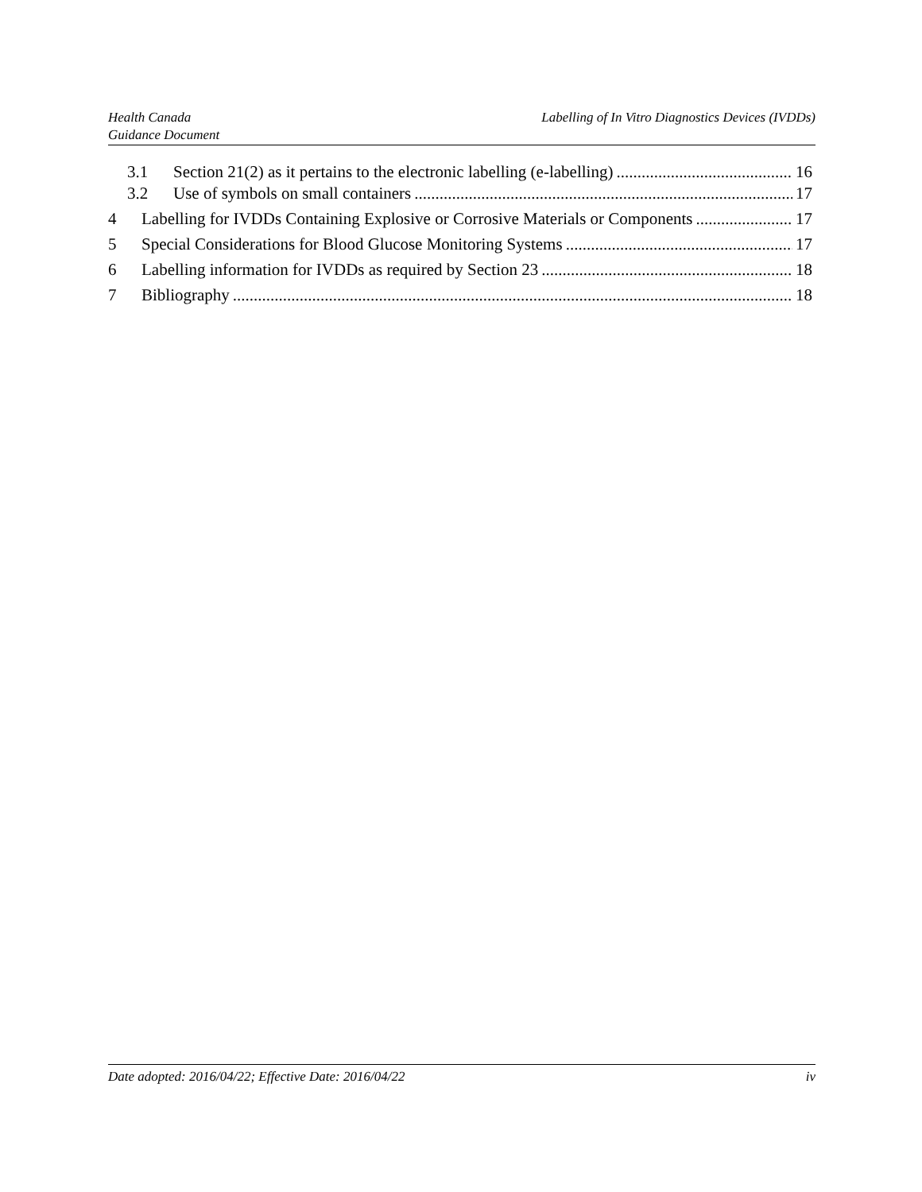Health Canada
Guidance Document
Labelling of In Vitro Diagnostics Devices (IVDDs)
3.1 Section 21(2) as it pertains to the electronic labelling (e-labelling) 16
3.2 Use of symbols on small containers 17
4 Labelling for IVDDs Containing Explosive or Corrosive Materials or Components 17
5 Special Considerations for Blood Glucose Monitoring Systems 17
6 Labelling information for IVDDs as required by Section 23 18
7 Bibliography 18
Date adopted: 2016/04/22; Effective Date: 2016/04/22 iv